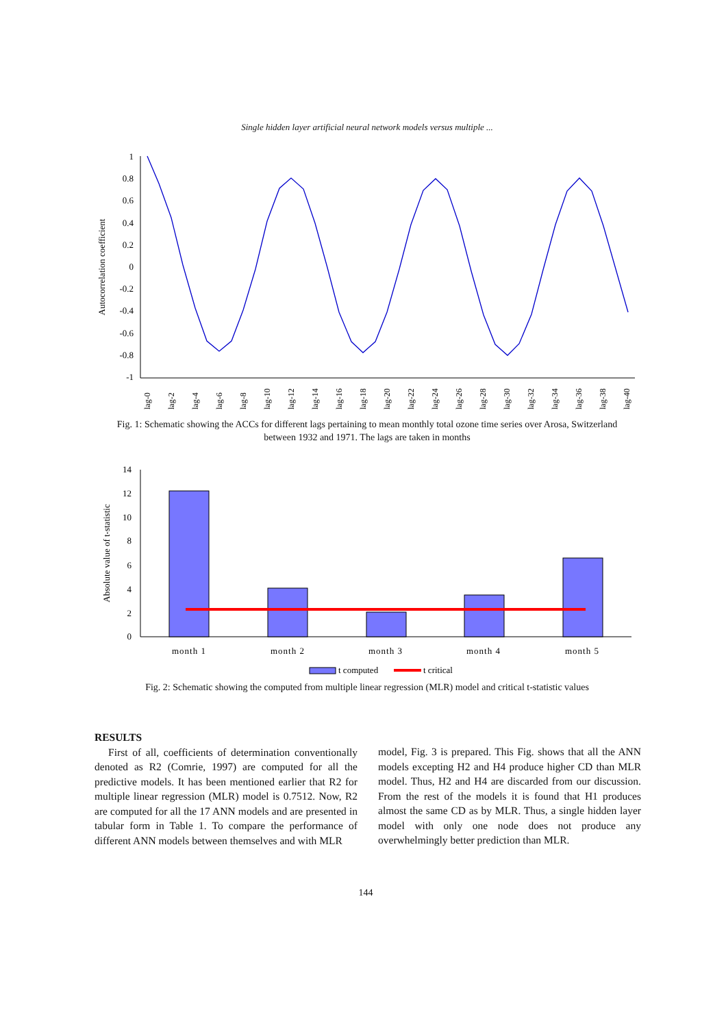Single hidden layer artificial neural network models versus multiple ...
1
0.8
0.6
0.4
0.2
0
-0.2
-0.4
-0.6
-0.8
-1
Autocorrelation coefficient
lag-0
lag-2
lag-4
lag-6
lag-8
lag-10
lag-12
lag-14
lag-16
lag-18
lag-20
lag-22
lag-24
lag-26
lag-28
lag-30
lag-32
lag-34
lag-36
lag-38
lag-40
Fig. 1: Schematic showing the ACCs for different lags pertaining to mean monthly total ozone time series over Arosa, Switzerland between 1932 and 1971. The lags are taken in months
14
12
10
8
6
4
2
0
Absolute value of t-statistic
month 1
month 2
month 3
month 4
month 5
t computed
t critical
Fig. 2: Schematic showing the computed from multiple linear regression (MLR) model and critical t-statistic values
RESULTS
First of all, coefficients of determination conventionally denoted as R2 (Comrie, 1997) are computed for all the predictive models. It has been mentioned earlier that R2 for multiple linear regression (MLR) model is 0.7512. Now, R2 are computed for all the 17 ANN models and are presented in tabular form in Table 1. To compare the performance of different ANN models between themselves and with MLR
model, Fig. 3 is prepared. This Fig. shows that all the ANN models excepting H2 and H4 produce higher CD than MLR model. Thus, H2 and H4 are discarded from our discussion. From the rest of the models it is found that H1 produces almost the same CD as by MLR. Thus, a single hidden layer model with only one node does not produce any overwhelmingly better prediction than MLR.
144